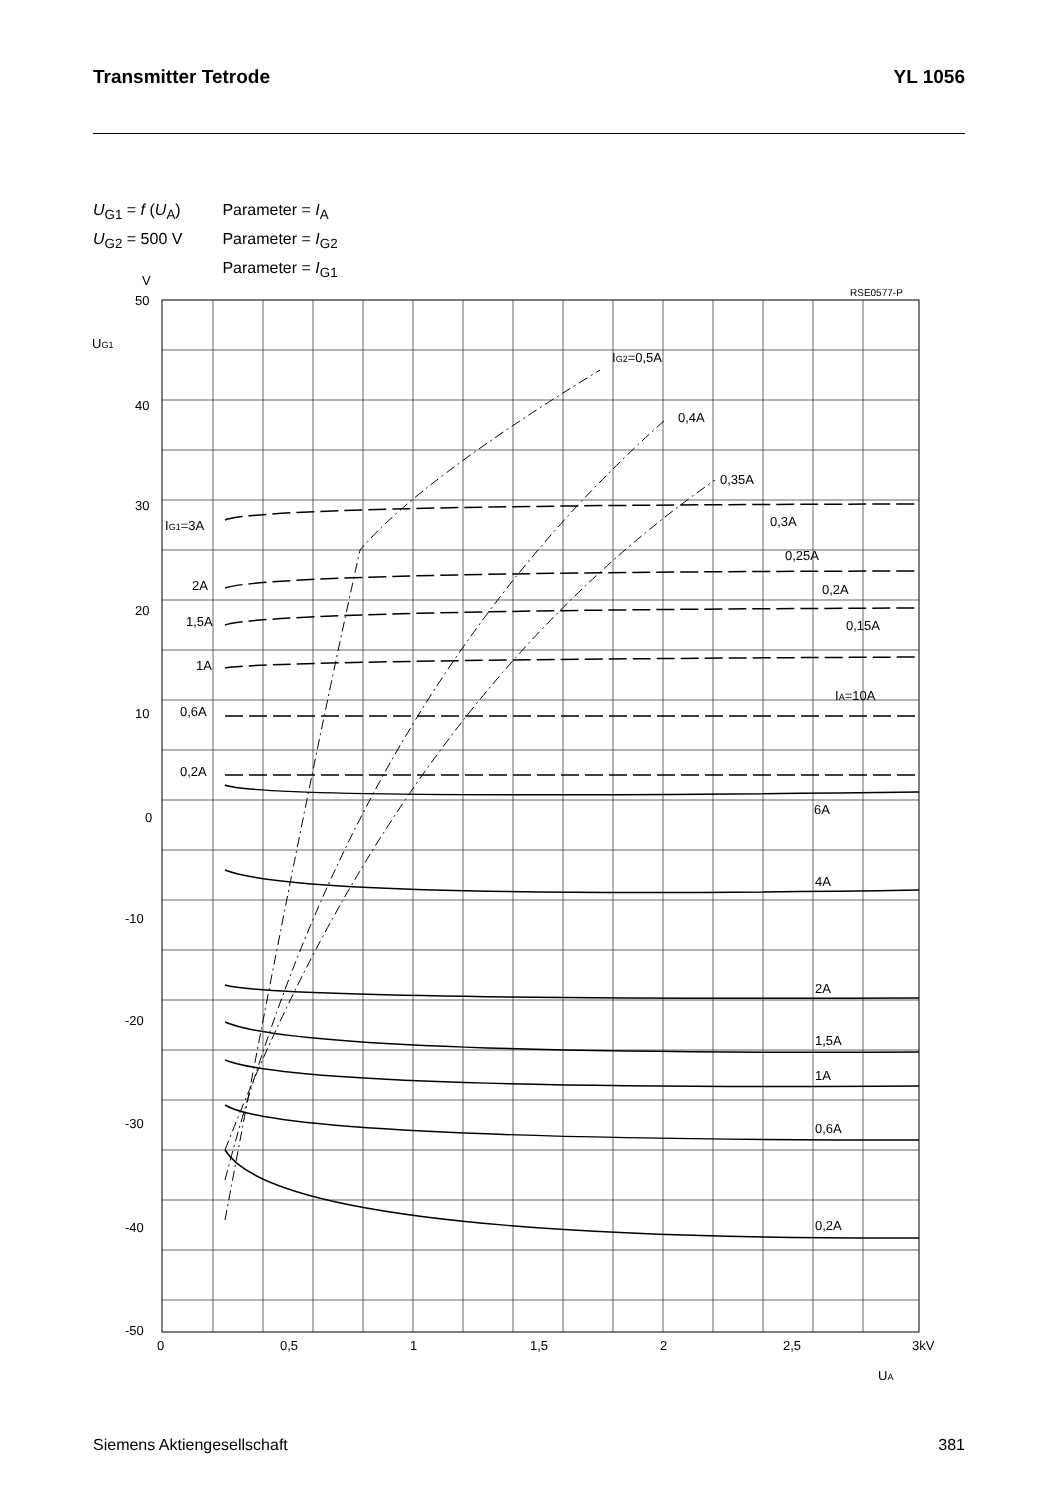Transmitter Tetrode YL 1056
| U<sub>G1</sub> = f ( U<sub>A</sub>) | Parameter = I<sub>A</sub> |
| U<sub>G2</sub> = 500 V | Parameter = I<sub>G2</sub> |
| | Parameter = I<sub>G1</sub> |
50
40
30
20
10
0
-10
-20
-30
-40
-50
V
UG1
0
0,5
1
1,5
2
2,5
3kV
UA
RSE0577-P
IG2=0,5A
0,4A
0,35A
0,3A
0,25A
0,2A
0,15A
IG1=3A
2A
1,5A
1A
0,6A
0,2A
IA=10A
6A
4A
2A
1,5A
1A
0,6A
0,2A
Siemens Aktiengesellschaft 381